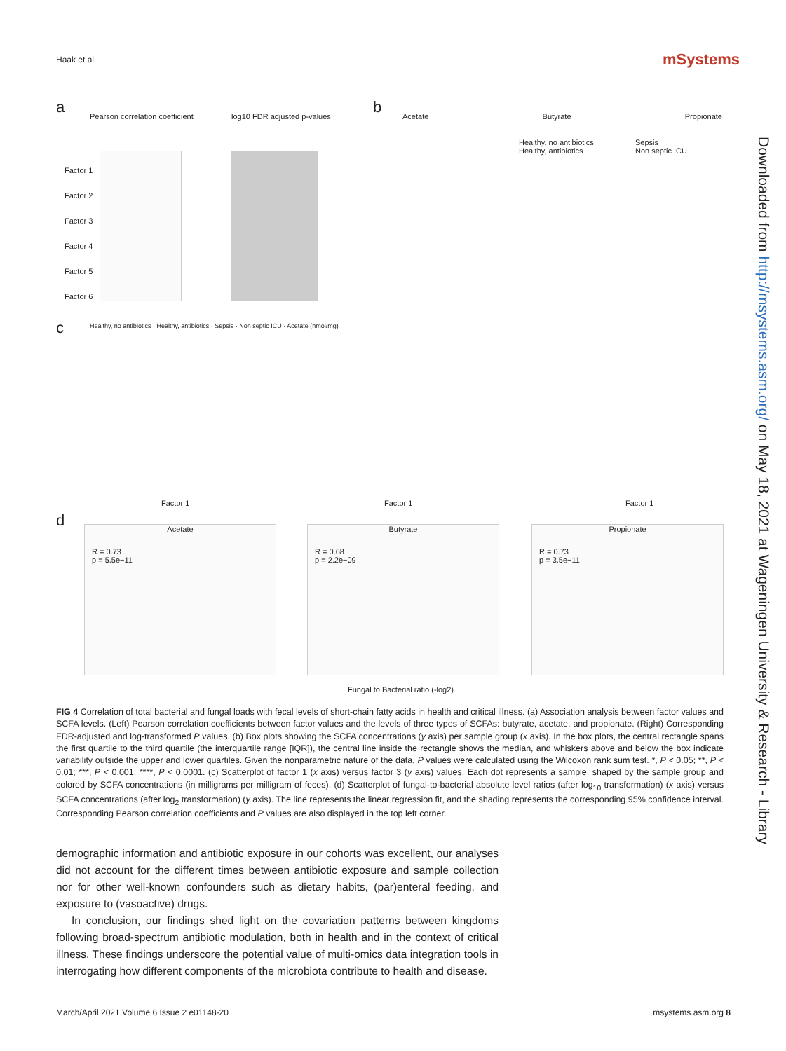Haak et al. mSystems
a
Pearson correlation coefficient
log10 FDR adjusted p-values
Factor 1
Factor 2
Factor 3
Factor 4
Factor 5
Factor 6
b
Acetate Butyrate Propionate
Healthy, no antibiotics
Healthy, antibiotics
Sepsis
Non septic ICU
c
Healthy, no antibiotics · Healthy, antibiotics · Sepsis · Non septic ICU · Acetate (nmol/mg)
Factor 1 Factor 1 Factor 1
d
Acetate
R = 0.73
p = 5.5e−11
Butyrate
R = 0.68
p = 2.2e−09
Propionate
R = 0.73
p = 3.5e−11
Fungal to Bacterial ratio (-log2)
Downloaded from http://msystems.asm.org/ on May 18, 2021 at Wageningen University & Research - Library
FIG 4 Correlation of total bacterial and fungal loads with fecal levels of short-chain fatty acids in health and critical illness. (a) Association analysis between factor values and SCFA levels. (Left) Pearson correlation coefficients between factor values and the levels of three types of SCFAs: butyrate, acetate, and propionate. (Right) Corresponding FDR-adjusted and log-transformed P values. (b) Box plots showing the SCFA concentrations (y axis) per sample group (x axis). In the box plots, the central rectangle spans the first quartile to the third quartile (the interquartile range [IQR]), the central line inside the rectangle shows the median, and whiskers above and below the box indicate variability outside the upper and lower quartiles. Given the nonparametric nature of the data, P values were calculated using the Wilcoxon rank sum test. *, P < 0.05; **, P < 0.01; ***, P < 0.001; ****, P < 0.0001. (c) Scatterplot of factor 1 (x axis) versus factor 3 (y axis) values. Each dot represents a sample, shaped by the sample group and colored by SCFA concentrations (in milligrams per milligram of feces). (d) Scatterplot of fungal-to-bacterial absolute level ratios (after log<sub>10</sub> transformation) (x axis) versus SCFA concentrations (after log<sub>2</sub> transformation) (y axis). The line represents the linear regression fit, and the shading represents the corresponding 95% confidence interval. Corresponding Pearson correlation coefficients and P values are also displayed in the top left corner.
demographic information and antibiotic exposure in our cohorts was excellent, our analyses did not account for the different times between antibiotic exposure and sample collection nor for other well-known confounders such as dietary habits, (par)enteral feeding, and exposure to (vasoactive) drugs.
In conclusion, our findings shed light on the covariation patterns between kingdoms following broad-spectrum antibiotic modulation, both in health and in the context of critical illness. These findings underscore the potential value of multi-omics data integration tools in interrogating how different components of the microbiota contribute to health and disease.
March/April 2021 Volume 6 Issue 2 e01148-20 msystems.asm.org 8